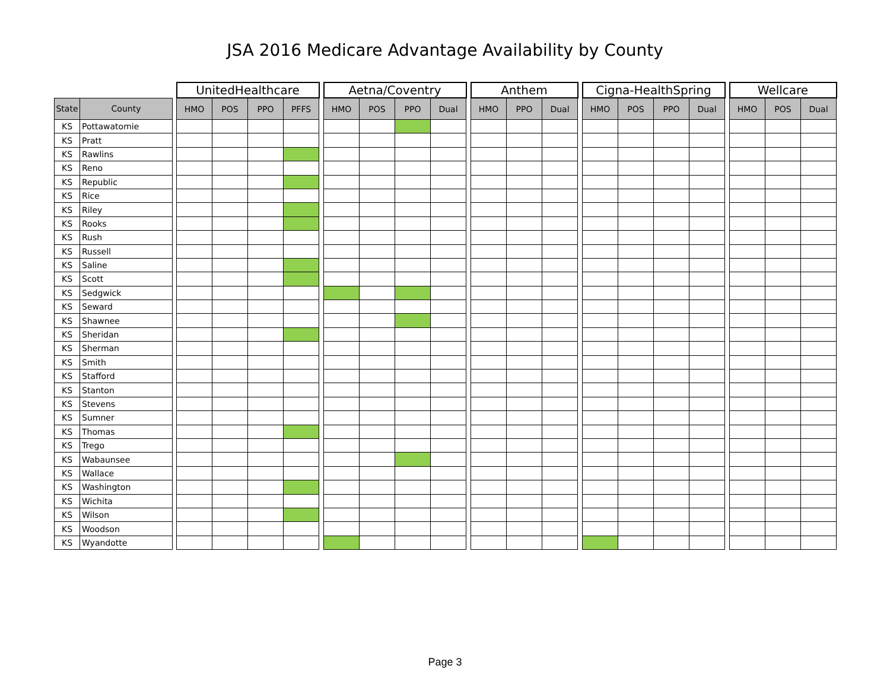JSA 2016 Medicare Advantage Availability by County
| | | | UnitedHealthcare | | | | | Aetna/Coventry | | | | | Anthem | | | | Cigna-HealthSpring | | | | | Wellcare | | |
| --- | --- | --- | --- | --- | --- | --- | --- | --- | --- | --- | --- | --- | --- | --- | --- | --- | --- | --- | --- | --- | --- | --- | --- | --- |
| State | County | | HMO | POS | PPO | PFFS | | HMO | POS | PPO | Dual | | HMO | PPO | Dual | | HMO | POS | PPO | Dual | | HMO | POS | Dual |
| KS | Pottawatomie | | | | | | | | | | | | | | | | | | | | | | | |
| KS | Pratt | | | | | | | | | | | | | | | | | | | | | | | |
| KS | Rawlins | | | | | | | | | | | | | | | | | | | | | | | |
| KS | Reno | | | | | | | | | | | | | | | | | | | | | | | |
| KS | Republic | | | | | | | | | | | | | | | | | | | | | | | |
| KS | Rice | | | | | | | | | | | | | | | | | | | | | | | |
| KS | Riley | | | | | | | | | | | | | | | | | | | | | | | |
| KS | Rooks | | | | | | | | | | | | | | | | | | | | | | | |
| KS | Rush | | | | | | | | | | | | | | | | | | | | | | | |
| KS | Russell | | | | | | | | | | | | | | | | | | | | | | | |
| KS | Saline | | | | | | | | | | | | | | | | | | | | | | | |
| KS | Scott | | | | | | | | | | | | | | | | | | | | | | | |
| KS | Sedgwick | | | | | | | | | | | | | | | | | | | | | | | |
| KS | Seward | | | | | | | | | | | | | | | | | | | | | | | |
| KS | Shawnee | | | | | | | | | | | | | | | | | | | | | | | |
| KS | Sheridan | | | | | | | | | | | | | | | | | | | | | | | |
| KS | Sherman | | | | | | | | | | | | | | | | | | | | | | | |
| KS | Smith | | | | | | | | | | | | | | | | | | | | | | | |
| KS | Stafford | | | | | | | | | | | | | | | | | | | | | | | |
| KS | Stanton | | | | | | | | | | | | | | | | | | | | | | | |
| KS | Stevens | | | | | | | | | | | | | | | | | | | | | | | |
| KS | Sumner | | | | | | | | | | | | | | | | | | | | | | | |
| KS | Thomas | | | | | | | | | | | | | | | | | | | | | | | |
| KS | Trego | | | | | | | | | | | | | | | | | | | | | | | |
| KS | Wabaunsee | | | | | | | | | | | | | | | | | | | | | | | |
| KS | Wallace | | | | | | | | | | | | | | | | | | | | | | | |
| KS | Washington | | | | | | | | | | | | | | | | | | | | | | | |
| KS | Wichita | | | | | | | | | | | | | | | | | | | | | | | |
| KS | Wilson | | | | | | | | | | | | | | | | | | | | | | | |
| KS | Woodson | | | | | | | | | | | | | | | | | | | | | | | |
| KS | Wyandotte | | | | | | | | | | | | | | | | | | | | | | | |
Page 3